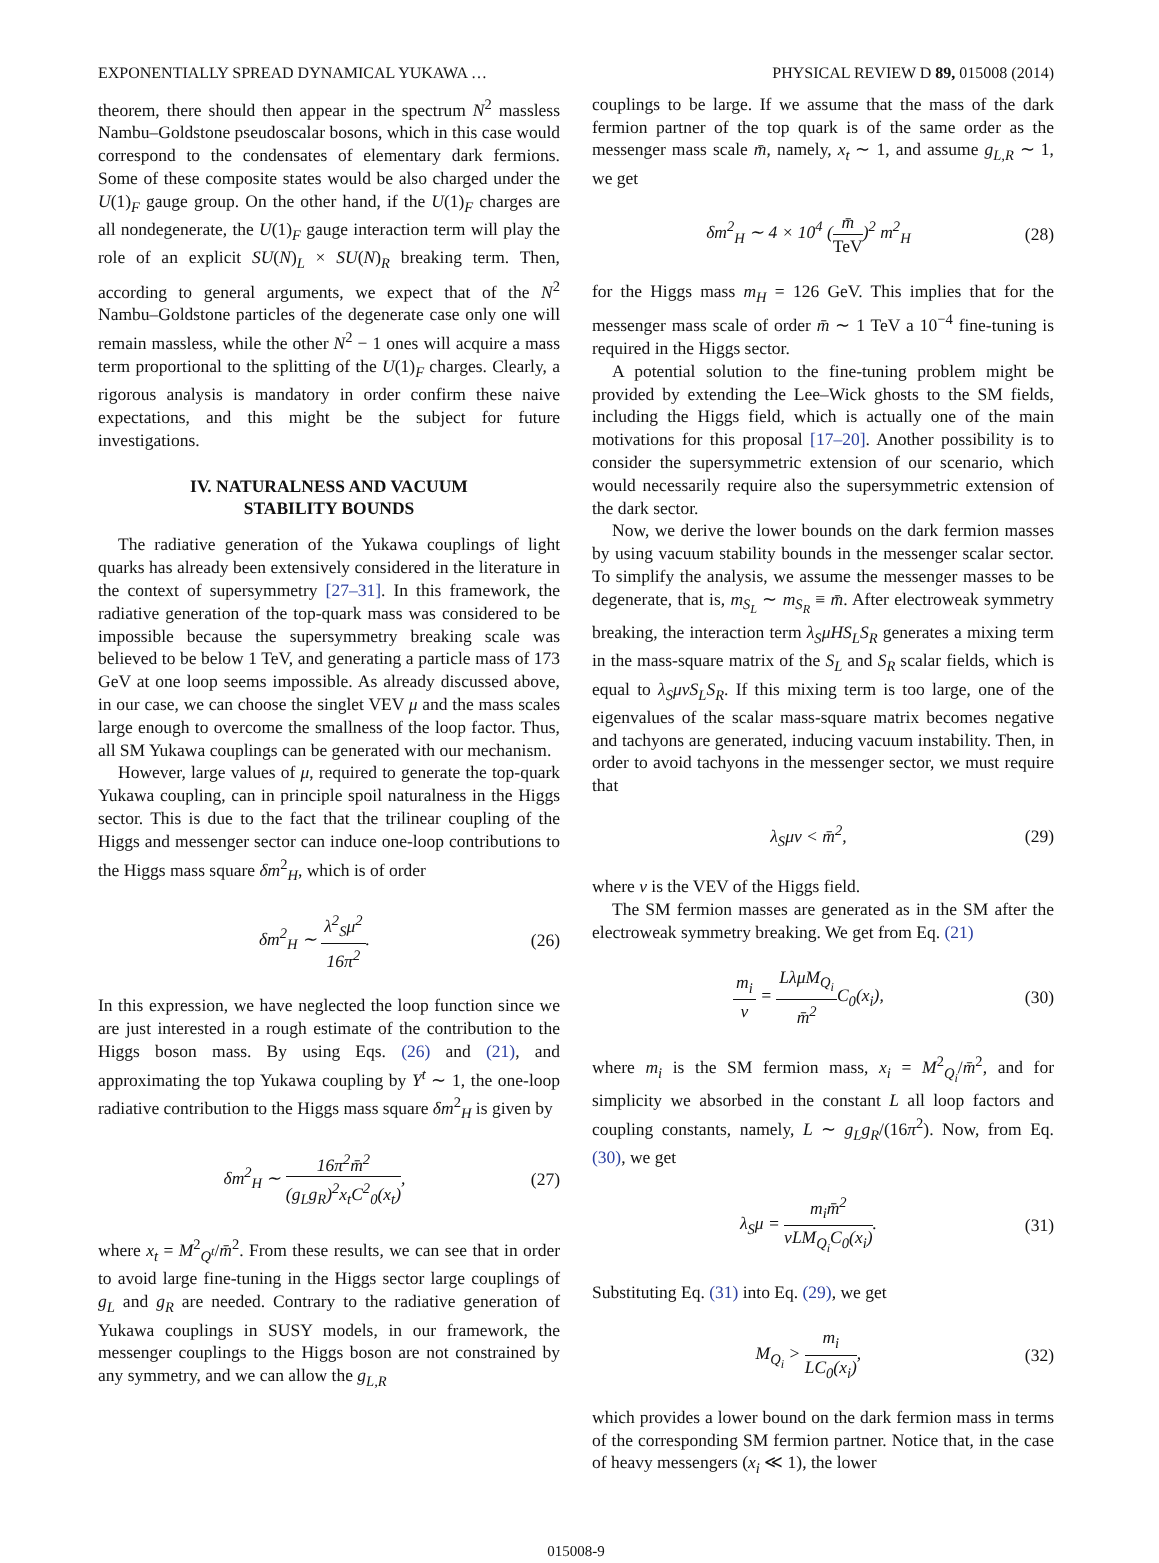EXPONENTIALLY SPREAD DYNAMICAL YUKAWA … PHYSICAL REVIEW D 89, 015008 (2014)
theorem, there should then appear in the spectrum N<sup>2</sup> massless Nambu–Goldstone pseudoscalar bosons, which in this case would correspond to the condensates of elementary dark fermions. Some of these composite states would be also charged under the U(1)<sub>F</sub> gauge group. On the other hand, if the U(1)<sub>F</sub> charges are all nondegenerate, the U(1)<sub>F</sub> gauge interaction term will play the role of an explicit SU(N)<sub>L</sub> × SU(N)<sub>R</sub> breaking term. Then, according to general arguments, we expect that of the N<sup>2</sup> Nambu–Goldstone particles of the degenerate case only one will remain massless, while the other N<sup>2</sup> − 1 ones will acquire a mass term proportional to the splitting of the U(1)<sub>F</sub> charges. Clearly, a rigorous analysis is mandatory in order confirm these naive expectations, and this might be the subject for future investigations.
IV. NATURALNESS AND VACUUM
STABILITY BOUNDS
The radiative generation of the Yukawa couplings of light quarks has already been extensively considered in the literature in the context of supersymmetry [27–31]. In this framework, the radiative generation of the top-quark mass was considered to be impossible because the supersymmetry breaking scale was believed to be below 1 TeV, and generating a particle mass of 173 GeV at one loop seems impossible. As already discussed above, in our case, we can choose the singlet VEV μ and the mass scales large enough to overcome the smallness of the loop factor. Thus, all SM Yukawa couplings can be generated with our mechanism.
However, large values of μ, required to generate the top-quark Yukawa coupling, can in principle spoil naturalness in the Higgs sector. This is due to the fact that the trilinear coupling of the Higgs and messenger sector can induce one-loop contributions to the Higgs mass square δm<sup>2</sup><sub>H</sub>, which is of order
δm<sup>2</sup><sub>H</sub> ∼ λ<sup>2</sup><sub>S</sub>μ<sup>2</sup> 16π<sup>2</sup>. (26)
In this expression, we have neglected the loop function since we are just interested in a rough estimate of the contribution to the Higgs boson mass. By using Eqs. (26) and (21), and approximating the top Yukawa coupling by Y<sup>t</sup> ∼ 1, the one-loop radiative contribution to the Higgs mass square δm<sup>2</sup><sub>H</sub> is given by
δm<sup>2</sup><sub>H</sub> ∼ 16π<sup>2</sup>m̄<sup>2</sup> (g<sub>L</sub>g<sub>R</sub>)<sup>2</sup>x<sub>t</sub>C<sup>2</sup><sub>0</sub>(x<sub>t</sub>), (27)
where x<sub>t</sub> = M<sup>2</sup><sub>Q<sup>t</sup></sub>/m̄<sup>2</sup>. From these results, we can see that in order to avoid large fine-tuning in the Higgs sector large couplings of g<sub>L</sub> and g<sub>R</sub> are needed. Contrary to the radiative generation of Yukawa couplings in SUSY models, in our framework, the messenger couplings to the Higgs boson are not constrained by any symmetry, and we can allow the g<sub>L,R</sub>
couplings to be large. If we assume that the mass of the dark fermion partner of the top quark is of the same order as the messenger mass scale m̄, namely, x<sub>t</sub> ∼ 1, and assume g<sub>L,R</sub> ∼ 1, we get
δm<sup>2</sup><sub>H</sub> ∼ 4 × 10<sup>4</sup> (m̄ TeV)<sup>2</sup> m<sup>2</sup><sub>H</sub> (28)
for the Higgs mass m<sub>H</sub> = 126 GeV. This implies that for the messenger mass scale of order m̄ ∼ 1 TeV a 10<sup>−4</sup> fine-tuning is required in the Higgs sector.
A potential solution to the fine-tuning problem might be provided by extending the Lee–Wick ghosts to the SM fields, including the Higgs field, which is actually one of the main motivations for this proposal [17–20]. Another possibility is to consider the supersymmetric extension of our scenario, which would necessarily require also the supersymmetric extension of the dark sector.
Now, we derive the lower bounds on the dark fermion masses by using vacuum stability bounds in the messenger scalar sector. To simplify the analysis, we assume the messenger masses to be degenerate, that is, m<sub>S<sub>L</sub></sub> ∼ m<sub>S<sub>R</sub></sub> ≡ m̄. After electroweak symmetry breaking, the interaction term λ<sub>S</sub>μHS<sub>L</sub>S<sub>R</sub> generates a mixing term in the mass-square matrix of the S<sub>L</sub> and S<sub>R</sub> scalar fields, which is equal to λ<sub>S</sub>μvS<sub>L</sub>S<sub>R</sub>. If this mixing term is too large, one of the eigenvalues of the scalar mass-square matrix becomes negative and tachyons are generated, inducing vacuum instability. Then, in order to avoid tachyons in the messenger sector, we must require that
λ<sub>S</sub>μv < m̄<sup>2</sup>, (29)
where v is the VEV of the Higgs field.
The SM fermion masses are generated as in the SM after the electroweak symmetry breaking. We get from Eq. (21)
m<sub>i</sub> v = LλμM<sub>Q<sub>i</sub></sub> m̄<sup>2</sup> C<sub>0</sub>(x<sub>i</sub>), (30)
where m<sub>i</sub> is the SM fermion mass, x<sub>i</sub> = M<sup>2</sup><sub>Q<sub>i</sub></sub>/m̄<sup>2</sup>, and for simplicity we absorbed in the constant L all loop factors and coupling constants, namely, L ∼ g<sub>L</sub>g<sub>R</sub>/(16π<sup>2</sup>). Now, from Eq. (30), we get
λ<sub>S</sub>μ = m<sub>i</sub>m̄<sup>2</sup> vLM<sub>Q<sub>i</sub></sub>C<sub>0</sub>(x<sub>i</sub>). (31)
Substituting Eq. (31) into Eq. (29), we get
M<sub>Q<sub>i</sub></sub> > m<sub>i</sub> LC<sub>0</sub>(x<sub>i</sub>), (32)
which provides a lower bound on the dark fermion mass in terms of the corresponding SM fermion partner. Notice that, in the case of heavy messengers (x<sub>i</sub> ≪ 1), the lower
015008-9